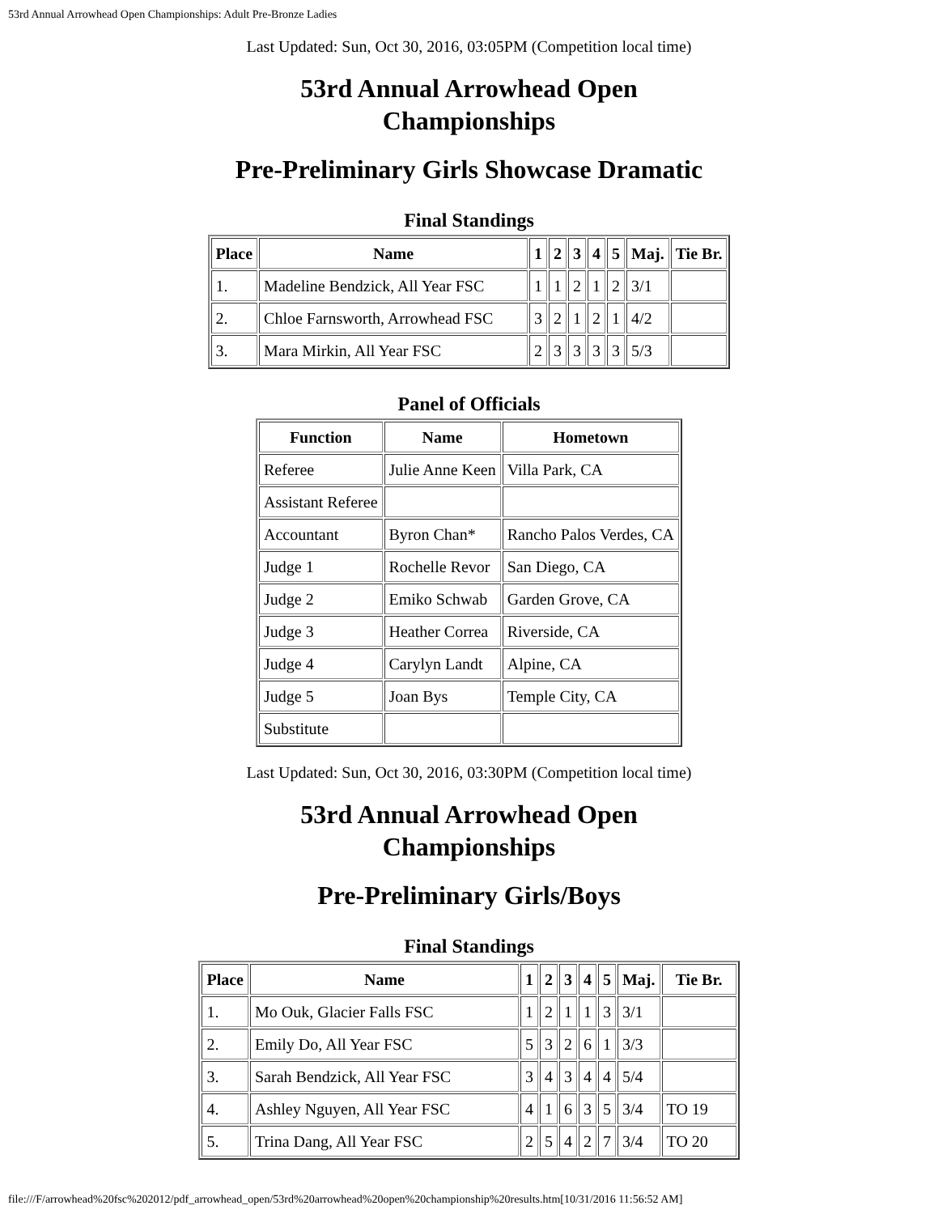53rd Annual Arrowhead Open Championships: Adult Pre-Bronze Ladies
Last Updated: Sun, Oct 30, 2016, 03:05PM (Competition local time)
53rd Annual Arrowhead Open Championships
Pre-Preliminary Girls Showcase Dramatic
Final Standings
| Place | Name | 1 | 2 | 3 | 4 | 5 | Maj. | Tie Br. |
| --- | --- | --- | --- | --- | --- | --- | --- | --- |
| 1. | Madeline Bendzick, All Year FSC | 1 | 1 | 2 | 1 | 2 | 3/1 | |
| 2. | Chloe Farnsworth, Arrowhead FSC | 3 | 2 | 1 | 2 | 1 | 4/2 | |
| 3. | Mara Mirkin, All Year FSC | 2 | 3 | 3 | 3 | 3 | 5/3 | |
Panel of Officials
| Function | Name | Hometown |
| --- | --- | --- |
| Referee | Julie Anne Keen | Villa Park, CA |
| Assistant Referee | | |
| Accountant | Byron Chan* | Rancho Palos Verdes, CA |
| Judge 1 | Rochelle Revor | San Diego, CA |
| Judge 2 | Emiko Schwab | Garden Grove, CA |
| Judge 3 | Heather Correa | Riverside, CA |
| Judge 4 | Carylyn Landt | Alpine, CA |
| Judge 5 | Joan Bys | Temple City, CA |
| Substitute | | |
Last Updated: Sun, Oct 30, 2016, 03:30PM (Competition local time)
53rd Annual Arrowhead Open Championships
Pre-Preliminary Girls/Boys
Final Standings
| Place | Name | 1 | 2 | 3 | 4 | 5 | Maj. | Tie Br. |
| --- | --- | --- | --- | --- | --- | --- | --- | --- |
| 1. | Mo Ouk, Glacier Falls FSC | 1 | 2 | 1 | 1 | 3 | 3/1 | |
| 2. | Emily Do, All Year FSC | 5 | 3 | 2 | 6 | 1 | 3/3 | |
| 3. | Sarah Bendzick, All Year FSC | 3 | 4 | 3 | 4 | 4 | 5/4 | |
| 4. | Ashley Nguyen, All Year FSC | 4 | 1 | 6 | 3 | 5 | 3/4 | TO 19 |
| 5. | Trina Dang, All Year FSC | 2 | 5 | 4 | 2 | 7 | 3/4 | TO 20 |
file:///F/arrowhead%20fsc%202012/pdf_arrowhead_open/53rd%20arrowhead%20open%20championship%20results.htm[10/31/2016 11:56:52 AM]